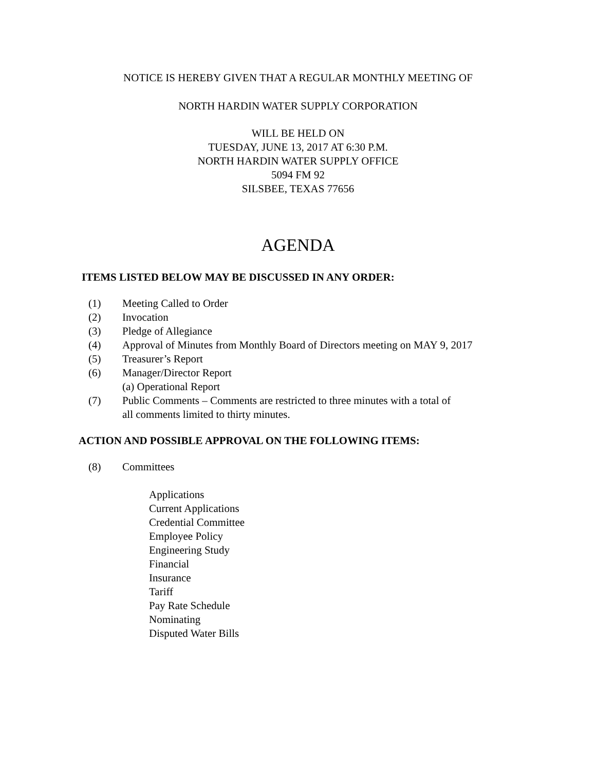NOTICE IS HEREBY GIVEN THAT A REGULAR MONTHLY MEETING OF
NORTH HARDIN WATER SUPPLY CORPORATION
WILL BE HELD ON
TUESDAY, JUNE 13, 2017 AT 6:30 P.M.
NORTH HARDIN WATER SUPPLY OFFICE
5094 FM 92
SILSBEE, TEXAS 77656
AGENDA
ITEMS LISTED BELOW MAY BE DISCUSSED IN ANY ORDER:
(1) Meeting Called to Order
(2) Invocation
(3) Pledge of Allegiance
(4) Approval of Minutes from Monthly Board of Directors meeting on MAY 9, 2017
(5) Treasurer’s Report
(6) Manager/Director Report
(a) Operational Report
(7) Public Comments – Comments are restricted to three minutes with a total of
all comments limited to thirty minutes.
ACTION AND POSSIBLE APPROVAL ON THE FOLLOWING ITEMS:
(8) Committees
Applications
Current Applications
Credential Committee
Employee Policy
Engineering Study
Financial
Insurance
Tariff
Pay Rate Schedule
Nominating
Disputed Water Bills